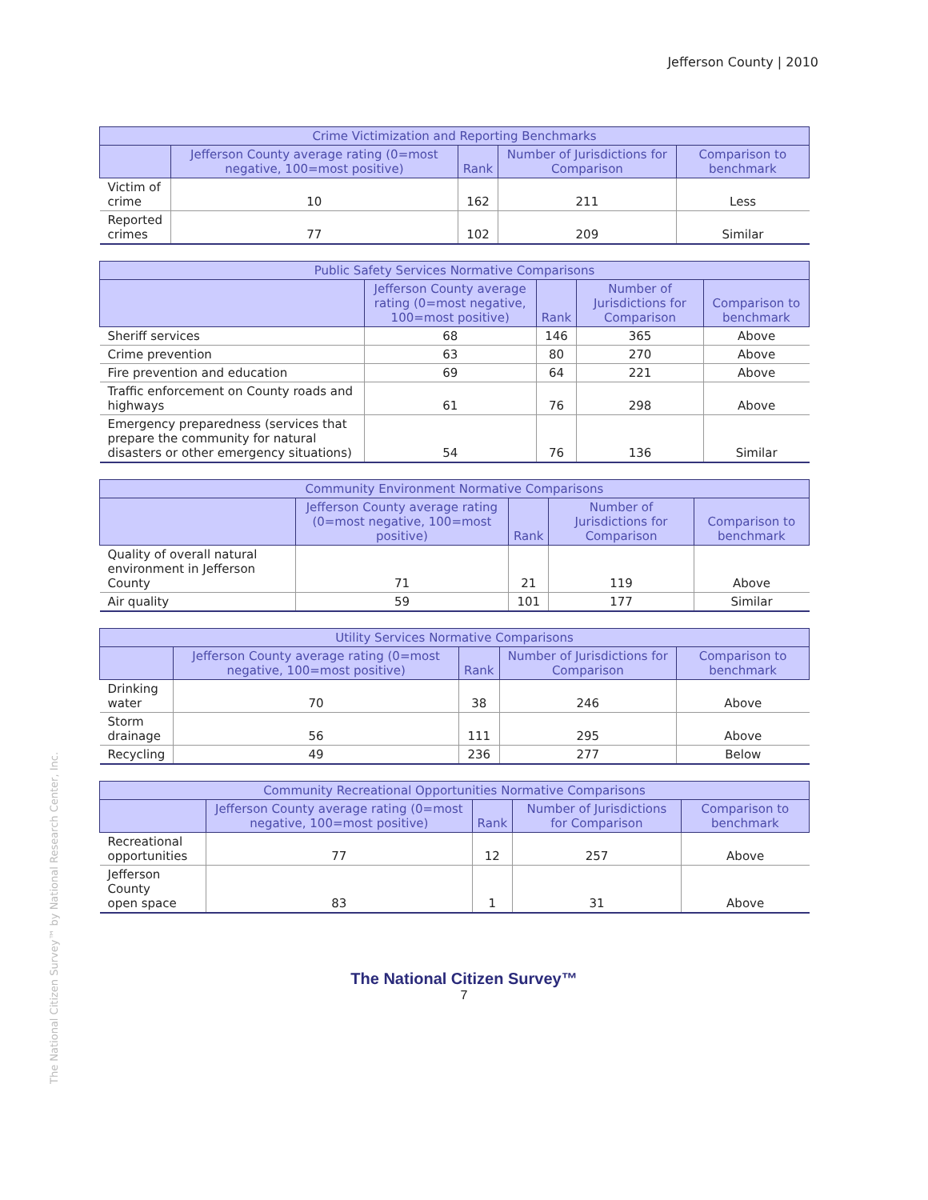Jefferson County | 2010
| Crime Victimization and Reporting Benchmarks | | | | |
| --- | --- | --- | --- | --- |
| | Jefferson County average rating (0=most negative, 100=most positive) | Rank | Number of Jurisdictions for Comparison | Comparison to benchmark |
| Victim of crime | 10 | 162 | 211 | Less |
| Reported crimes | 77 | 102 | 209 | Similar |
| Public Safety Services Normative Comparisons | | | | |
| --- | --- | --- | --- | --- |
| | Jefferson County average rating (0=most negative, 100=most positive) | Rank | Number of Jurisdictions for Comparison | Comparison to benchmark |
| Sheriff services | 68 | 146 | 365 | Above |
| Crime prevention | 63 | 80 | 270 | Above |
| Fire prevention and education | 69 | 64 | 221 | Above |
| Traffic enforcement on County roads and highways | 61 | 76 | 298 | Above |
| Emergency preparedness (services that prepare the community for natural disasters or other emergency situations) | 54 | 76 | 136 | Similar |
| Community Environment Normative Comparisons | | | | |
| --- | --- | --- | --- | --- |
| | Jefferson County average rating (0=most negative, 100=most positive) | Rank | Number of Jurisdictions for Comparison | Comparison to benchmark |
| Quality of overall natural environment in Jefferson County | 71 | 21 | 119 | Above |
| Air quality | 59 | 101 | 177 | Similar |
| Utility Services Normative Comparisons | | | | |
| --- | --- | --- | --- | --- |
| | Jefferson County average rating (0=most negative, 100=most positive) | Rank | Number of Jurisdictions for Comparison | Comparison to benchmark |
| Drinking water | 70 | 38 | 246 | Above |
| Storm drainage | 56 | 111 | 295 | Above |
| Recycling | 49 | 236 | 277 | Below |
| Community Recreational Opportunities Normative Comparisons | | | | |
| --- | --- | --- | --- | --- |
| | Jefferson County average rating (0=most negative, 100=most positive) | Rank | Number of Jurisdictions for Comparison | Comparison to benchmark |
| Recreational opportunities | 77 | 12 | 257 | Above |
| Jefferson County open space | 83 | 1 | 31 | Above |
The National Citizen Survey™ by National Research Center, Inc.
The National Citizen Survey™
7